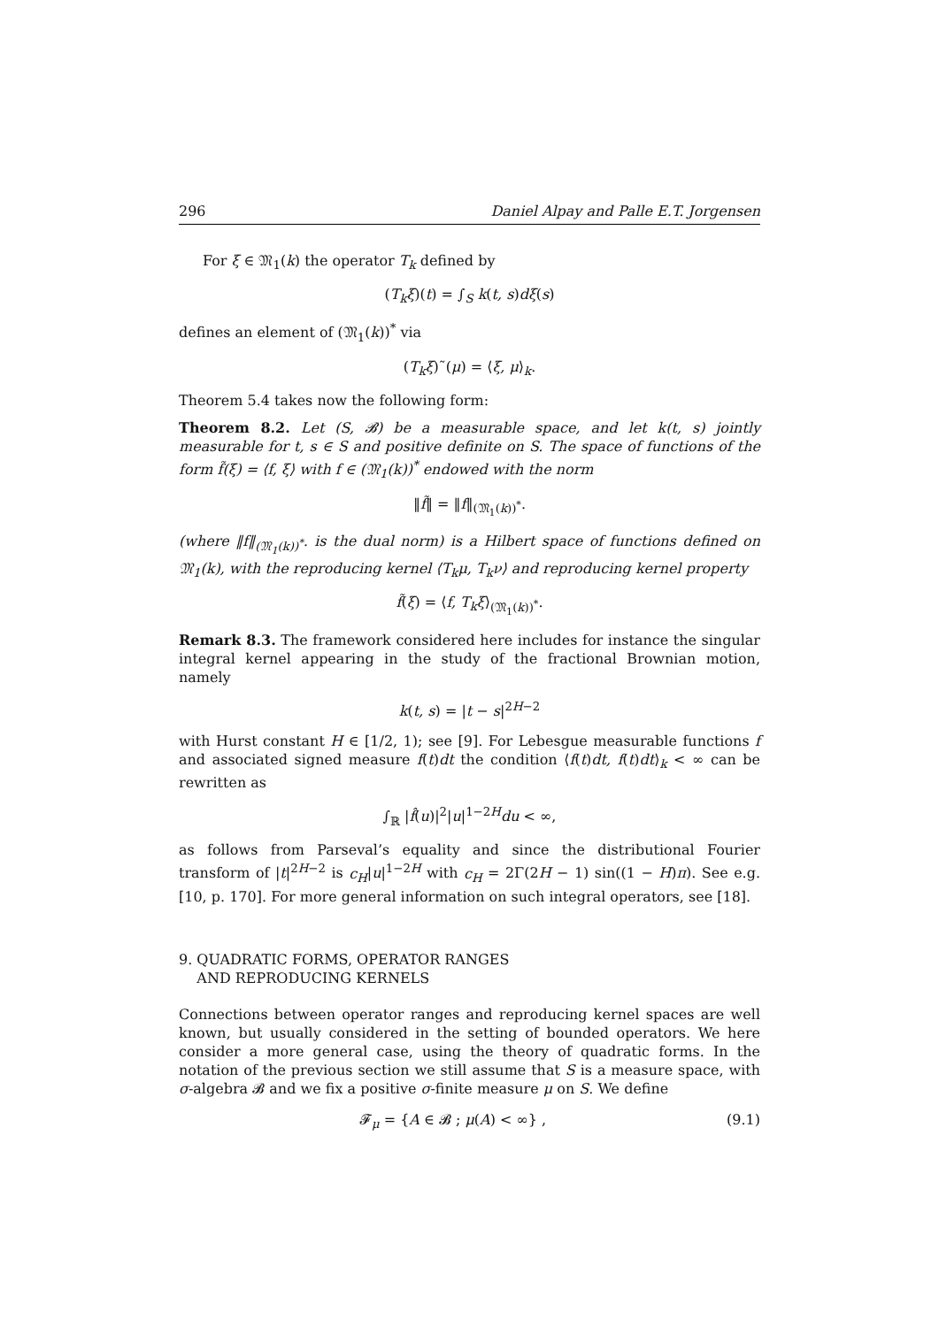296 Daniel Alpay and Palle E.T. Jorgensen
For ξ ∈ 𝔐<sub>1</sub>(k) the operator T<sub>k</sub> defined by
(T<sub>k</sub>ξ)(t) = ∫<sub>S</sub> k(t, s)dξ(s)
defines an element of (𝔐<sub>1</sub>(k))<sup>*</sup> via
(T<sub>k</sub>ξ)˜(μ) = ⟨ξ, μ⟩<sub>k</sub>.
Theorem 5.4 takes now the following form:
Theorem 8.2. Let (S, 𝓑) be a measurable space, and let k(t, s) jointly measurable for t, s ∈ S and positive definite on S. The space of functions of the form f̃(ξ) = ⟨f, ξ⟩ with f ∈ (𝔐<sub>1</sub>(k))<sup>*</sup> endowed with the norm
‖f̃‖ = ‖f‖<sub>(𝔐<sub>1</sub>(k))<sup>*</sup></sub>.
(where ‖f‖<sub>(𝔐<sub>1</sub>(k))<sup>*</sup></sub>. is the dual norm) is a Hilbert space of functions defined on 𝔐<sub>1</sub>(k), with the reproducing kernel ⟨T<sub>k</sub>μ, T<sub>k</sub>ν⟩ and reproducing kernel property
f̃(ξ) = ⟨f, T<sub>k</sub>ξ⟩<sub>(𝔐<sub>1</sub>(k))<sup>*</sup></sub>.
Remark 8.3. The framework considered here includes for instance the singular integral kernel appearing in the study of the fractional Brownian motion, namely
k(t, s) = |t − s|<sup>2H−2</sup>
with Hurst constant H ∈ [1/2, 1); see [9]. For Lebesgue measurable functions f and associated signed measure f(t)dt the condition ⟨f(t)dt, f(t)dt⟩<sub>k</sub> < ∞ can be rewritten as
∫<sub>ℝ</sub> |f̂(u)|<sup>2</sup>|u|<sup>1−2H</sup>du < ∞,
as follows from Parseval’s equality and since the distributional Fourier transform of |t|<sup>2H−2</sup> is c<sub>H</sub>|u|<sup>1−2H</sup> with c<sub>H</sub> = 2Γ(2H − 1) sin((1 − H)π). See e.g. [10, p. 170]. For more general information on such integral operators, see [18].
9. QUADRATIC FORMS, OPERATOR RANGES
AND REPRODUCING KERNELS
Connections between operator ranges and reproducing kernel spaces are well known, but usually considered in the setting of bounded operators. We here consider a more general case, using the theory of quadratic forms. In the notation of the previous section we still assume that S is a measure space, with σ-algebra 𝓑 and we fix a positive σ-finite measure μ on S. We define
𝓕<sub>μ</sub> = {A ∈ 𝓑 ; μ(A) < ∞} , (9.1)